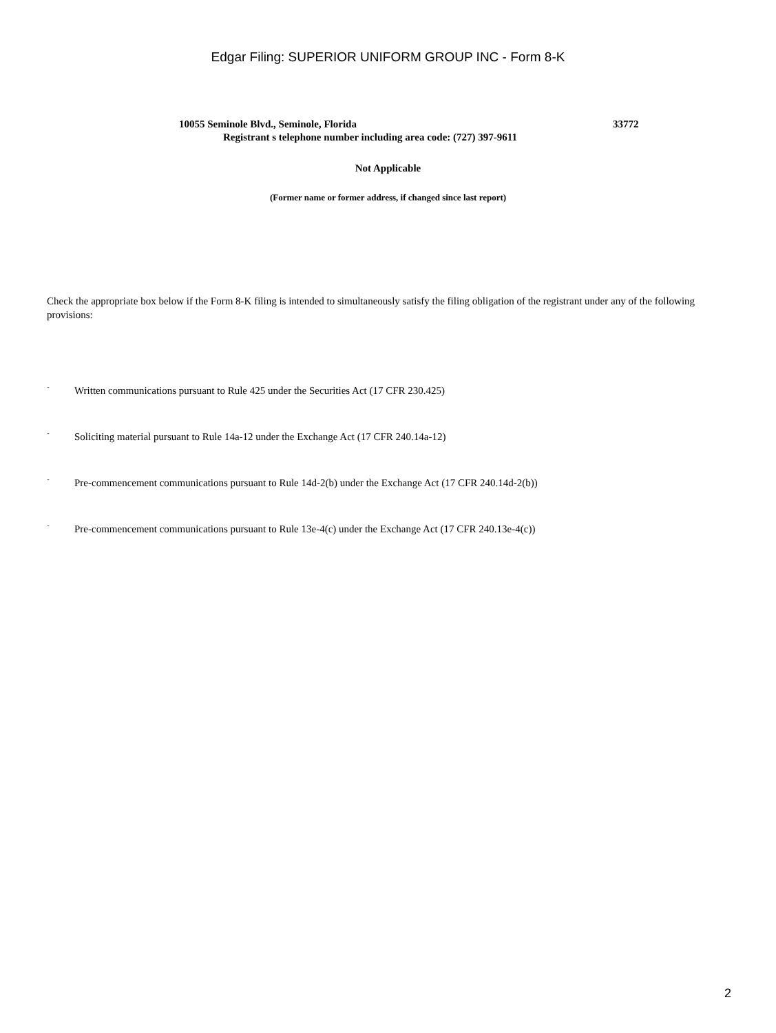Edgar Filing: SUPERIOR UNIFORM GROUP INC - Form 8-K
10055 Seminole Blvd., Seminole, Florida 33772
Registrant s telephone number including area code: (727) 397-9611
Not Applicable
(Former name or former address, if changed since last report)
Check the appropriate box below if the Form 8-K filing is intended to simultaneously satisfy the filing obligation of the registrant under any of the following provisions:
¨ Written communications pursuant to Rule 425 under the Securities Act (17 CFR 230.425)
¨ Soliciting material pursuant to Rule 14a-12 under the Exchange Act (17 CFR 240.14a-12)
¨ Pre-commencement communications pursuant to Rule 14d-2(b) under the Exchange Act (17 CFR 240.14d-2(b))
¨ Pre-commencement communications pursuant to Rule 13e-4(c) under the Exchange Act (17 CFR 240.13e-4(c))
2